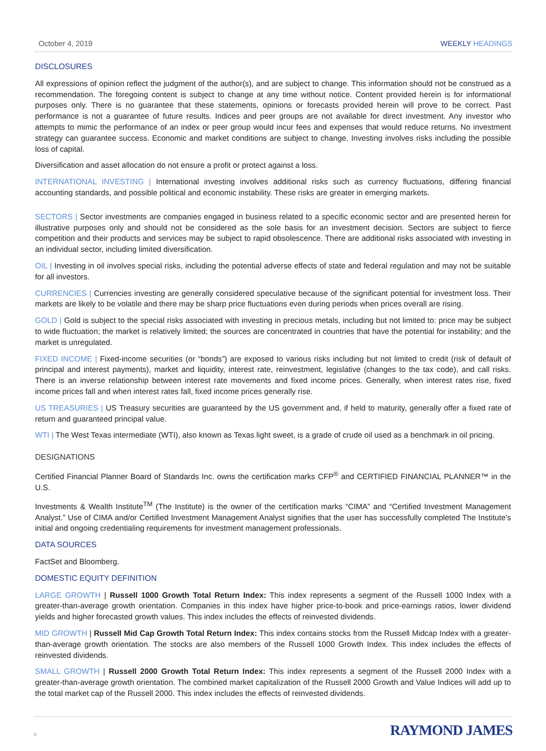October 4, 2019 WEEKLY HEADINGS
DISCLOSURES
All expressions of opinion reflect the judgment of the author(s), and are subject to change. This information should not be construed as a recommendation. The foregoing content is subject to change at any time without notice. Content provided herein is for informational purposes only. There is no guarantee that these statements, opinions or forecasts provided herein will prove to be correct. Past performance is not a guarantee of future results. Indices and peer groups are not available for direct investment. Any investor who attempts to mimic the performance of an index or peer group would incur fees and expenses that would reduce returns. No investment strategy can guarantee success. Economic and market conditions are subject to change. Investing involves risks including the possible loss of capital.
Diversification and asset allocation do not ensure a profit or protect against a loss.
INTERNATIONAL INVESTING | International investing involves additional risks such as currency fluctuations, differing financial accounting standards, and possible political and economic instability. These risks are greater in emerging markets.
SECTORS | Sector investments are companies engaged in business related to a specific economic sector and are presented herein for illustrative purposes only and should not be considered as the sole basis for an investment decision. Sectors are subject to fierce competition and their products and services may be subject to rapid obsolescence. There are additional risks associated with investing in an individual sector, including limited diversification.
OIL | Investing in oil involves special risks, including the potential adverse effects of state and federal regulation and may not be suitable for all investors.
CURRENCIES | Currencies investing are generally considered speculative because of the significant potential for investment loss. Their markets are likely to be volatile and there may be sharp price fluctuations even during periods when prices overall are rising.
GOLD | Gold is subject to the special risks associated with investing in precious metals, including but not limited to: price may be subject to wide fluctuation; the market is relatively limited; the sources are concentrated in countries that have the potential for instability; and the market is unregulated.
FIXED INCOME | Fixed-income securities (or “bonds”) are exposed to various risks including but not limited to credit (risk of default of principal and interest payments), market and liquidity, interest rate, reinvestment, legislative (changes to the tax code), and call risks. There is an inverse relationship between interest rate movements and fixed income prices. Generally, when interest rates rise, fixed income prices fall and when interest rates fall, fixed income prices generally rise.
US TREASURIES | US Treasury securities are guaranteed by the US government and, if held to maturity, generally offer a fixed rate of return and guaranteed principal value.
WTI | The West Texas intermediate (WTI), also known as Texas light sweet, is a grade of crude oil used as a benchmark in oil pricing.
DESIGNATIONS
Certified Financial Planner Board of Standards Inc. owns the certification marks CFP<sup>®</sup> and CERTIFIED FINANCIAL PLANNER™ in the U.S.
Investments & Wealth Institute<sup>TM</sup> (The Institute) is the owner of the certification marks “CIMA” and “Certified Investment Management Analyst.” Use of CIMA and/or Certified Investment Management Analyst signifies that the user has successfully completed The Institute's initial and ongoing credentialing requirements for investment management professionals.
DATA SOURCES
FactSet and Bloomberg.
DOMESTIC EQUITY DEFINITION
LARGE GROWTH | Russell 1000 Growth Total Return Index: This index represents a segment of the Russell 1000 Index with a greater-than-average growth orientation. Companies in this index have higher price-to-book and price-earnings ratios, lower dividend yields and higher forecasted growth values. This index includes the effects of reinvested dividends.
MID GROWTH | Russell Mid Cap Growth Total Return Index: This index contains stocks from the Russell Midcap Index with a greater-than-average growth orientation. The stocks are also members of the Russell 1000 Growth Index. This index includes the effects of reinvested dividends.
SMALL GROWTH | Russell 2000 Growth Total Return Index: This index represents a segment of the Russell 2000 Index with a greater-than-average growth orientation. The combined market capitalization of the Russell 2000 Growth and Value Indices will add up to the total market cap of the Russell 2000. This index includes the effects of reinvested dividends.
6
RAYMOND JAMES